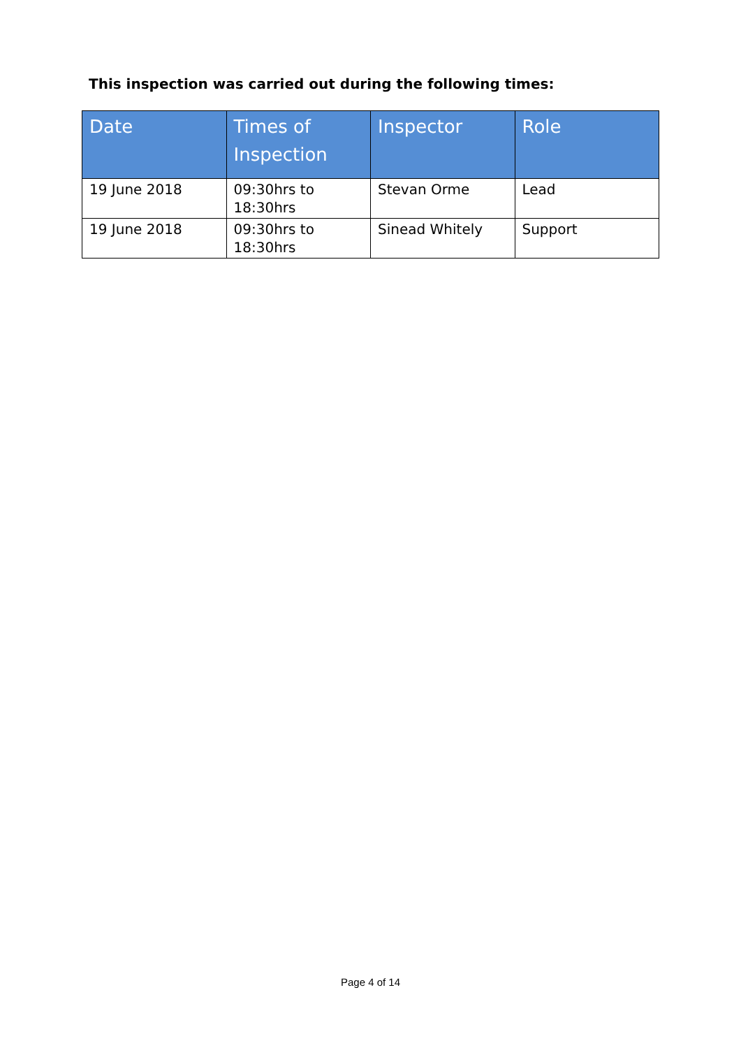This inspection was carried out during the following times:
| Date | Times of Inspection | Inspector | Role |
| --- | --- | --- | --- |
| 19 June 2018 | 09:30hrs to 18:30hrs | Stevan Orme | Lead |
| 19 June 2018 | 09:30hrs to 18:30hrs | Sinead Whitely | Support |
Page 4 of 14